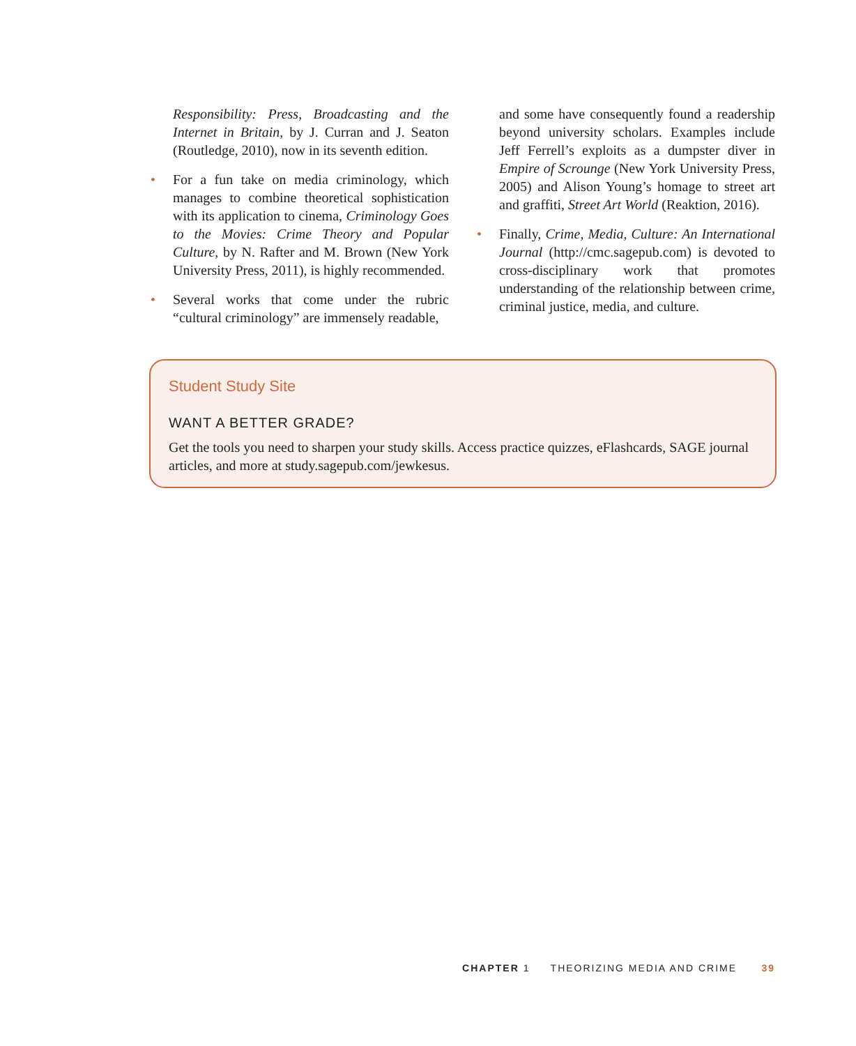Responsibility: Press, Broadcasting and the Internet in Britain, by J. Curran and J. Seaton (Routledge, 2010), now in its seventh edition.
• For a fun take on media criminology, which manages to combine theoretical sophistication with its application to cinema, Criminology Goes to the Movies: Crime Theory and Popular Culture, by N. Rafter and M. Brown (New York University Press, 2011), is highly recommended.
• Several works that come under the rubric “cultural criminology” are immensely readable,
and some have consequently found a readership beyond university scholars. Examples include Jeff Ferrell’s exploits as a dumpster diver in Empire of Scrounge (New York University Press, 2005) and Alison Young’s homage to street art and graffiti, Street Art World (Reaktion, 2016).
• Finally, Crime, Media, Culture: An International Journal (http://cmc.sagepub.com) is devoted to cross-disciplinary work that promotes understanding of the relationship between crime, criminal justice, media, and culture.
Student Study Site
WANT A BETTER GRADE?
Get the tools you need to sharpen your study skills. Access practice quizzes, eFlashcards, SAGE journal articles, and more at study.sagepub.com/jewkesus.
CHAPTER 1 THEORIZING MEDIA AND CRIME 39